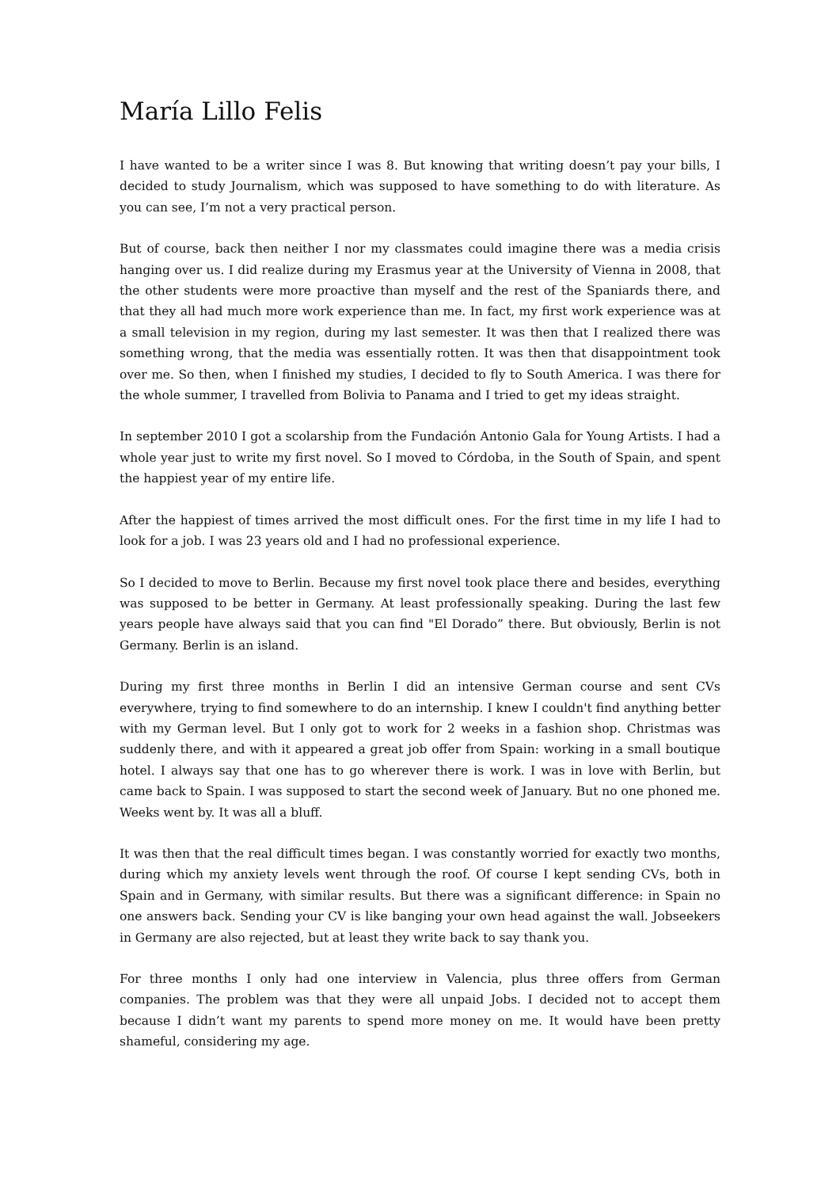María Lillo Felis
I have wanted to be a writer since I was 8. But knowing that writing doesn’t pay your bills, I decided to study Journalism, which was supposed to have something to do with literature. As you can see, I’m not a very practical person.
But of course, back then neither I nor my classmates could imagine there was a media crisis hanging over us. I did realize during my Erasmus year at the University of Vienna in 2008, that the other students were more proactive than myself and the rest of the Spaniards there, and that they all had much more work experience than me. In fact, my first work experience was at a small television in my region, during my last semester. It was then that I realized there was something wrong, that the media was essentially rotten. It was then that disappointment took over me. So then, when I finished my studies, I decided to fly to South America. I was there for the whole summer, I travelled from Bolivia to Panama and I tried to get my ideas straight.
In september 2010 I got a scolarship from the Fundación Antonio Gala for Young Artists. I had a whole year just to write my first novel. So I moved to Córdoba, in the South of Spain, and spent the happiest year of my entire life.
After the happiest of times arrived the most difficult ones. For the first time in my life I had to look for a job. I was 23 years old and I had no professional experience.
So I decided to move to Berlin. Because my first novel took place there and besides, everything was supposed to be better in Germany. At least professionally speaking. During the last few years people have always said that you can find "El Dorado” there. But obviously, Berlin is not Germany. Berlin is an island.
During my first three months in Berlin I did an intensive German course and sent CVs everywhere, trying to find somewhere to do an internship. I knew I couldn't find anything better with my German level. But I only got to work for 2 weeks in a fashion shop. Christmas was suddenly there, and with it appeared a great job offer from Spain: working in a small boutique hotel. I always say that one has to go wherever there is work. I was in love with Berlin, but came back to Spain. I was supposed to start the second week of January. But no one phoned me. Weeks went by. It was all a bluff.
It was then that the real difficult times began. I was constantly worried for exactly two months, during which my anxiety levels went through the roof. Of course I kept sending CVs, both in Spain and in Germany, with similar results. But there was a significant difference: in Spain no one answers back. Sending your CV is like banging your own head against the wall. Jobseekers in Germany are also rejected, but at least they write back to say thank you.
For three months I only had one interview in Valencia, plus three offers from German companies. The problem was that they were all unpaid Jobs. I decided not to accept them because I didn’t want my parents to spend more money on me. It would have been pretty shameful, considering my age.